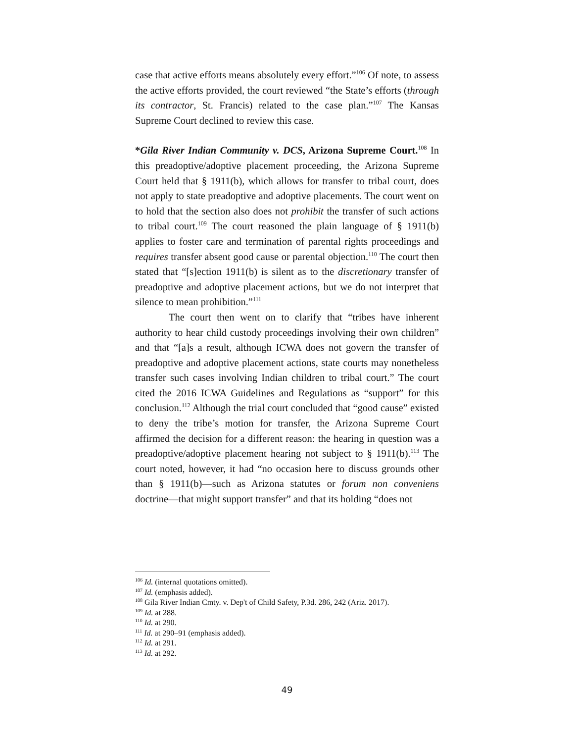case that active efforts means absolutely every effort.”<sup>106</sup> Of note, to assess the active efforts provided, the court reviewed “the State’s efforts (through its contractor, St. Francis) related to the case plan.”<sup>107</sup> The Kansas Supreme Court declined to review this case.
*Gila River Indian Community v. DCS, Arizona Supreme Court.<sup>108</sup> In this preadoptive/adoptive placement proceeding, the Arizona Supreme Court held that § 1911(b), which allows for transfer to tribal court, does not apply to state preadoptive and adoptive placements. The court went on to hold that the section also does not prohibit the transfer of such actions to tribal court.<sup>109</sup> The court reasoned the plain language of § 1911(b) applies to foster care and termination of parental rights proceedings and requires transfer absent good cause or parental objection.<sup>110</sup> The court then stated that “[s]ection 1911(b) is silent as to the discretionary transfer of preadoptive and adoptive placement actions, but we do not interpret that silence to mean prohibition.”<sup>111</sup>
The court then went on to clarify that “tribes have inherent authority to hear child custody proceedings involving their own children” and that “[a]s a result, although ICWA does not govern the transfer of preadoptive and adoptive placement actions, state courts may nonetheless transfer such cases involving Indian children to tribal court.” The court cited the 2016 ICWA Guidelines and Regulations as “support” for this conclusion.<sup>112</sup> Although the trial court concluded that “good cause” existed to deny the tribe’s motion for transfer, the Arizona Supreme Court affirmed the decision for a different reason: the hearing in question was a preadoptive/adoptive placement hearing not subject to § 1911(b).<sup>113</sup> The court noted, however, it had “no occasion here to discuss grounds other than § 1911(b)—such as Arizona statutes or forum non conveniens doctrine—that might support transfer” and that its holding “does not
<sup>106</sup> Id. (internal quotations omitted).
<sup>107</sup> Id. (emphasis added).
<sup>108</sup> Gila River Indian Cmty. v. Dep't of Child Safety, P.3d. 286, 242 (Ariz. 2017).
<sup>109</sup> Id. at 288.
<sup>110</sup> Id. at 290.
<sup>111</sup> Id. at 290–91 (emphasis added).
<sup>112</sup> Id. at 291.
<sup>113</sup> Id. at 292.
49